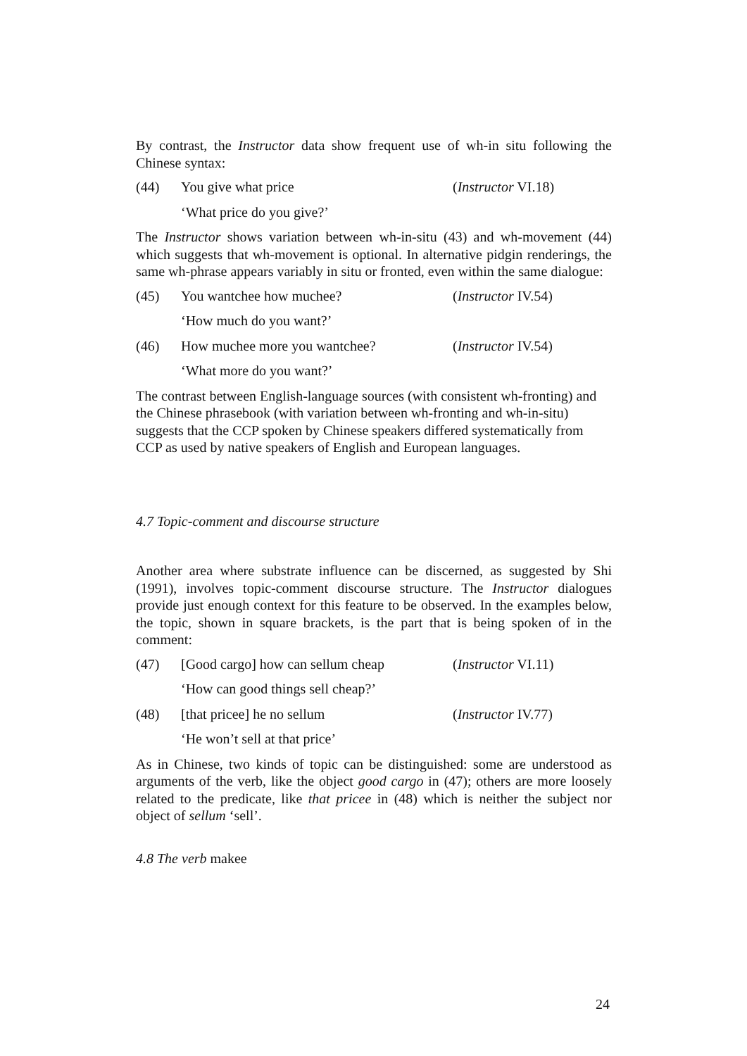By contrast, the Instructor data show frequent use of wh-in situ following the Chinese syntax:
(44) You give what price (Instructor VI.18)
‘What price do you give?’
The Instructor shows variation between wh-in-situ (43) and wh-movement (44) which suggests that wh-movement is optional. In alternative pidgin renderings, the same wh-phrase appears variably in situ or fronted, even within the same dialogue:
(45) You wantchee how muchee? (Instructor IV.54)
‘How much do you want?’
(46) How muchee more you wantchee? (Instructor IV.54)
‘What more do you want?’
The contrast between English-language sources (with consistent wh-fronting) and the Chinese phrasebook (with variation between wh-fronting and wh-in-situ) suggests that the CCP spoken by Chinese speakers differed systematically from CCP as used by native speakers of English and European languages.
4.7 Topic-comment and discourse structure
Another area where substrate influence can be discerned, as suggested by Shi (1991), involves topic-comment discourse structure. The Instructor dialogues provide just enough context for this feature to be observed. In the examples below, the topic, shown in square brackets, is the part that is being spoken of in the comment:
(47) [Good cargo] how can sellum cheap (Instructor VI.11)
‘How can good things sell cheap?’
(48) [that pricee] he no sellum (Instructor IV.77)
‘He won’t sell at that price’
As in Chinese, two kinds of topic can be distinguished: some are understood as arguments of the verb, like the object good cargo in (47); others are more loosely related to the predicate, like that pricee in (48) which is neither the subject nor object of sellum ‘sell’.
4.8 The verb makee
24